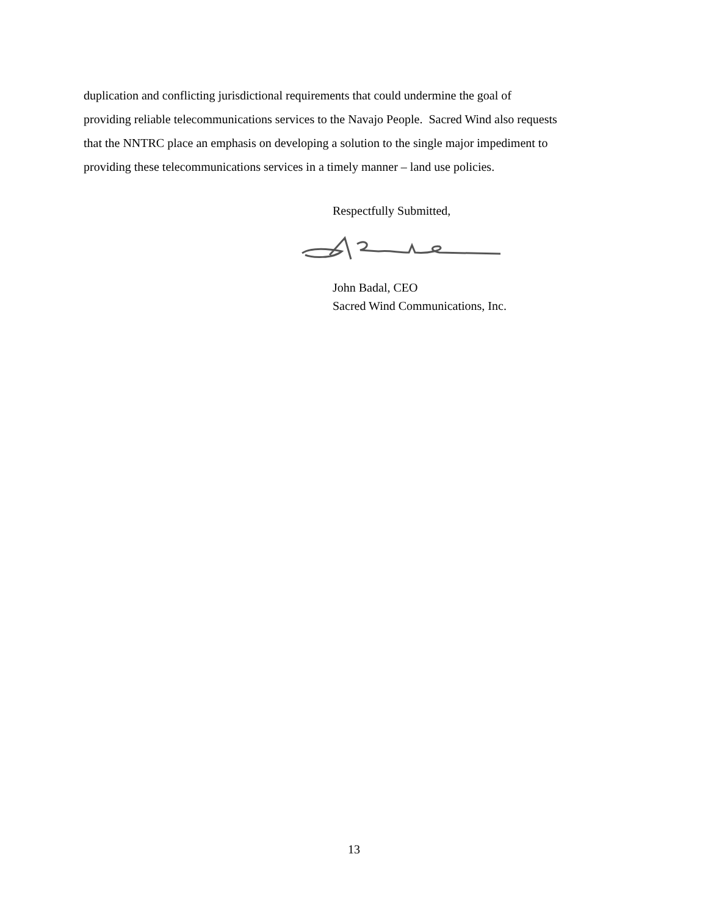duplication and conflicting jurisdictional requirements that could undermine the goal of
providing reliable telecommunications services to the Navajo People. Sacred Wind also requests
that the NNTRC place an emphasis on developing a solution to the single major impediment to
providing these telecommunications services in a timely manner – land use policies.
Respectfully Submitted,
John Badal, CEO
Sacred Wind Communications, Inc.
13